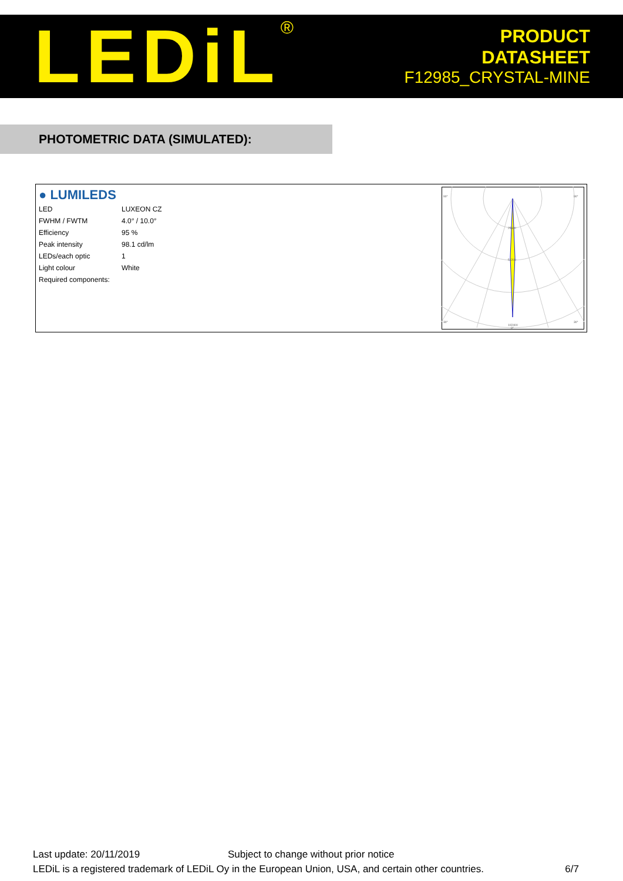LEDiL<sup>®</sup>
PRODUCT
DATASHEET
F12985_CRYSTAL-MINE
PHOTOMETRIC DATA (SIMULATED):
● LUMILEDS
| LED | LUXEON CZ |
| FWHM / FWTM | 4.0° / 10.0° |
| Efficiency | 95 % |
| Peak intensity | 98.1 cd/lm |
| LEDs/each optic | 1 |
| Light colour | White |
| Required components: | |
90°
90°
30°
30°
102400
0°
25600
51200
Last update: 20/11/2019 Subject to change without prior notice
LEDiL is a registered trademark of LEDiL Oy in the European Union, USA, and certain other countries. 6/7